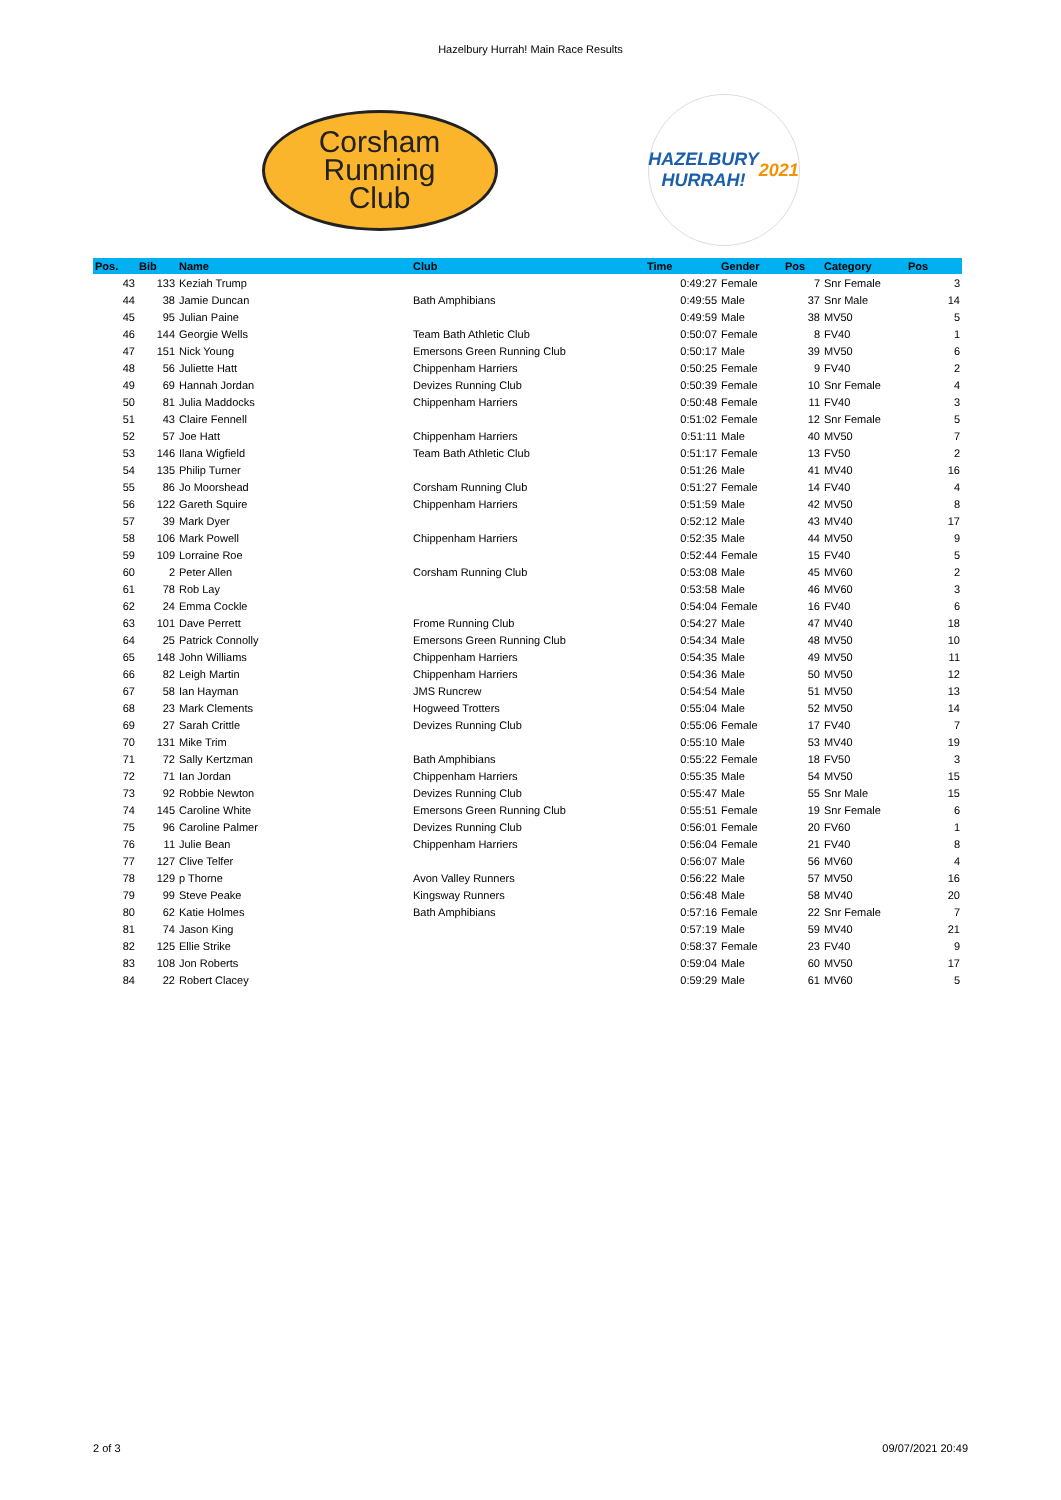Hazelbury Hurrah! Main Race Results
Corsham
Running
Club
HAZELBURY
HURRAH!
2021
| Pos. | Bib | Name | Club | Time | Gender | Pos | Category | Pos |
| --- | --- | --- | --- | --- | --- | --- | --- | --- |
| 43 | 133 | Keziah Trump | | 0:49:27 | Female | 7 | Snr Female | 3 |
| 44 | 38 | Jamie Duncan | Bath Amphibians | 0:49:55 | Male | 37 | Snr Male | 14 |
| 45 | 95 | Julian Paine | | 0:49:59 | Male | 38 | MV50 | 5 |
| 46 | 144 | Georgie Wells | Team Bath Athletic Club | 0:50:07 | Female | 8 | FV40 | 1 |
| 47 | 151 | Nick Young | Emersons Green Running Club | 0:50:17 | Male | 39 | MV50 | 6 |
| 48 | 56 | Juliette Hatt | Chippenham Harriers | 0:50:25 | Female | 9 | FV40 | 2 |
| 49 | 69 | Hannah Jordan | Devizes Running Club | 0:50:39 | Female | 10 | Snr Female | 4 |
| 50 | 81 | Julia Maddocks | Chippenham Harriers | 0:50:48 | Female | 11 | FV40 | 3 |
| 51 | 43 | Claire Fennell | | 0:51:02 | Female | 12 | Snr Female | 5 |
| 52 | 57 | Joe Hatt | Chippenham Harriers | 0:51:11 | Male | 40 | MV50 | 7 |
| 53 | 146 | Ilana Wigfield | Team Bath Athletic Club | 0:51:17 | Female | 13 | FV50 | 2 |
| 54 | 135 | Philip Turner | | 0:51:26 | Male | 41 | MV40 | 16 |
| 55 | 86 | Jo Moorshead | Corsham Running Club | 0:51:27 | Female | 14 | FV40 | 4 |
| 56 | 122 | Gareth Squire | Chippenham Harriers | 0:51:59 | Male | 42 | MV50 | 8 |
| 57 | 39 | Mark Dyer | | 0:52:12 | Male | 43 | MV40 | 17 |
| 58 | 106 | Mark Powell | Chippenham Harriers | 0:52:35 | Male | 44 | MV50 | 9 |
| 59 | 109 | Lorraine Roe | | 0:52:44 | Female | 15 | FV40 | 5 |
| 60 | 2 | Peter Allen | Corsham Running Club | 0:53:08 | Male | 45 | MV60 | 2 |
| 61 | 78 | Rob Lay | | 0:53:58 | Male | 46 | MV60 | 3 |
| 62 | 24 | Emma Cockle | | 0:54:04 | Female | 16 | FV40 | 6 |
| 63 | 101 | Dave Perrett | Frome Running Club | 0:54:27 | Male | 47 | MV40 | 18 |
| 64 | 25 | Patrick Connolly | Emersons Green Running Club | 0:54:34 | Male | 48 | MV50 | 10 |
| 65 | 148 | John Williams | Chippenham Harriers | 0:54:35 | Male | 49 | MV50 | 11 |
| 66 | 82 | Leigh Martin | Chippenham Harriers | 0:54:36 | Male | 50 | MV50 | 12 |
| 67 | 58 | Ian Hayman | JMS Runcrew | 0:54:54 | Male | 51 | MV50 | 13 |
| 68 | 23 | Mark Clements | Hogweed Trotters | 0:55:04 | Male | 52 | MV50 | 14 |
| 69 | 27 | Sarah Crittle | Devizes Running Club | 0:55:06 | Female | 17 | FV40 | 7 |
| 70 | 131 | Mike Trim | | 0:55:10 | Male | 53 | MV40 | 19 |
| 71 | 72 | Sally Kertzman | Bath Amphibians | 0:55:22 | Female | 18 | FV50 | 3 |
| 72 | 71 | Ian Jordan | Chippenham Harriers | 0:55:35 | Male | 54 | MV50 | 15 |
| 73 | 92 | Robbie Newton | Devizes Running Club | 0:55:47 | Male | 55 | Snr Male | 15 |
| 74 | 145 | Caroline White | Emersons Green Running Club | 0:55:51 | Female | 19 | Snr Female | 6 |
| 75 | 96 | Caroline Palmer | Devizes Running Club | 0:56:01 | Female | 20 | FV60 | 1 |
| 76 | 11 | Julie Bean | Chippenham Harriers | 0:56:04 | Female | 21 | FV40 | 8 |
| 77 | 127 | Clive Telfer | | 0:56:07 | Male | 56 | MV60 | 4 |
| 78 | 129 | p Thorne | Avon Valley Runners | 0:56:22 | Male | 57 | MV50 | 16 |
| 79 | 99 | Steve Peake | Kingsway Runners | 0:56:48 | Male | 58 | MV40 | 20 |
| 80 | 62 | Katie Holmes | Bath Amphibians | 0:57:16 | Female | 22 | Snr Female | 7 |
| 81 | 74 | Jason King | | 0:57:19 | Male | 59 | MV40 | 21 |
| 82 | 125 | Ellie Strike | | 0:58:37 | Female | 23 | FV40 | 9 |
| 83 | 108 | Jon Roberts | | 0:59:04 | Male | 60 | MV50 | 17 |
| 84 | 22 | Robert Clacey | | 0:59:29 | Male | 61 | MV60 | 5 |
2 of 3 09/07/2021 20:49